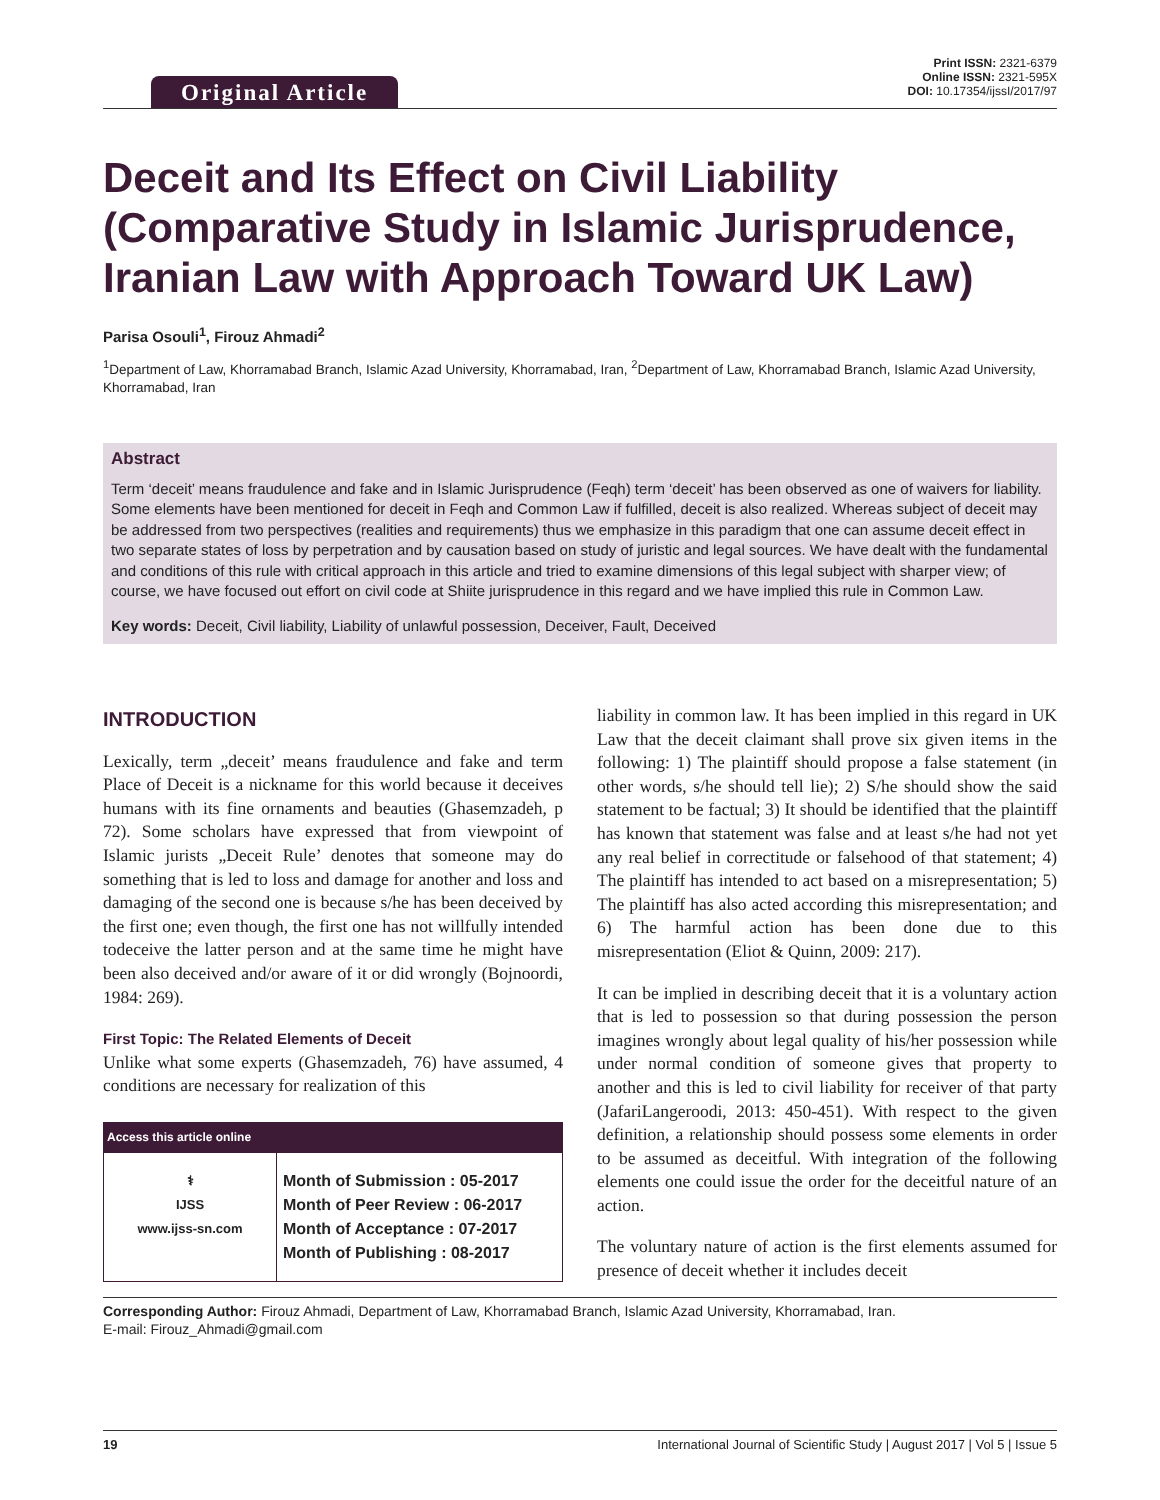Original Article
Print ISSN: 2321-6379
Online ISSN: 2321-595X
DOI: 10.17354/ijssI/2017/97
Deceit and Its Effect on Civil Liability (Comparative Study in Islamic Jurisprudence, Iranian Law with Approach Toward UK Law)
Parisa Osouli<sup>1</sup>, Firouz Ahmadi<sup>2</sup>
<sup>1</sup> Department of Law, Khorramabad Branch, Islamic Azad University, Khorramabad, Iran, <sup>2</sup>Department of Law, Khorramabad Branch, Islamic Azad University, Khorramabad, Iran
Abstract
Term ‘deceit’ means fraudulence and fake and in Islamic Jurisprudence (Feqh) term ‘deceit’ has been observed as one of waivers for liability. Some elements have been mentioned for deceit in Feqh and Common Law if fulfilled, deceit is also realized. Whereas subject of deceit may be addressed from two perspectives (realities and requirements) thus we emphasize in this paradigm that one can assume deceit effect in two separate states of loss by perpetration and by causation based on study of juristic and legal sources. We have dealt with the fundamental and conditions of this rule with critical approach in this article and tried to examine dimensions of this legal subject with sharper view; of course, we have focused out effort on civil code at Shiite jurisprudence in this regard and we have implied this rule in Common Law.
Key words: Deceit, Civil liability, Liability of unlawful possession, Deceiver, Fault, Deceived
INTRODUCTION
Lexically, term „deceit’ means fraudulence and fake and term Place of Deceit is a nickname for this world because it deceives humans with its fine ornaments and beauties (Ghasemzadeh, p 72). Some scholars have expressed that from viewpoint of Islamic jurists „Deceit Rule’ denotes that someone may do something that is led to loss and damage for another and loss and damaging of the second one is because s/he has been deceived by the first one; even though, the first one has not willfully intended todeceive the latter person and at the same time he might have been also deceived and/or aware of it or did wrongly (Bojnoordi, 1984: 269).
First Topic: The Related Elements of Deceit
Unlike what some experts (Ghasemzadeh, 76) have assumed, 4 conditions are necessary for realization of this
| Access this article online | |
| --- | --- |
| ⚕ IJSS www.ijss-sn.com | Month of Submission : 05-2017 Month of Peer Review : 06-2017 Month of Acceptance : 07-2017 Month of Publishing : 08-2017 |
liability in common law. It has been implied in this regard in UK Law that the deceit claimant shall prove six given items in the following: 1) The plaintiff should propose a false statement (in other words, s/he should tell lie); 2) S/he should show the said statement to be factual; 3) It should be identified that the plaintiff has known that statement was false and at least s/he had not yet any real belief in correctitude or falsehood of that statement; 4) The plaintiff has intended to act based on a misrepresentation; 5) The plaintiff has also acted according this misrepresentation; and 6) The harmful action has been done due to this misrepresentation (Eliot & Quinn, 2009: 217).
It can be implied in describing deceit that it is a voluntary action that is led to possession so that during possession the person imagines wrongly about legal quality of his/her possession while under normal condition of someone gives that property to another and this is led to civil liability for receiver of that party (JafariLangeroodi, 2013: 450-451). With respect to the given definition, a relationship should possess some elements in order to be assumed as deceitful. With integration of the following elements one could issue the order for the deceitful nature of an action.
The voluntary nature of action is the first elements assumed for presence of deceit whether it includes deceit
Corresponding Author: Firouz Ahmadi, Department of Law, Khorramabad Branch, Islamic Azad University, Khorramabad, Iran.
E-mail: Firouz_Ahmadi@gmail.com
19 International Journal of Scientific Study | August 2017 | Vol 5 | Issue 5